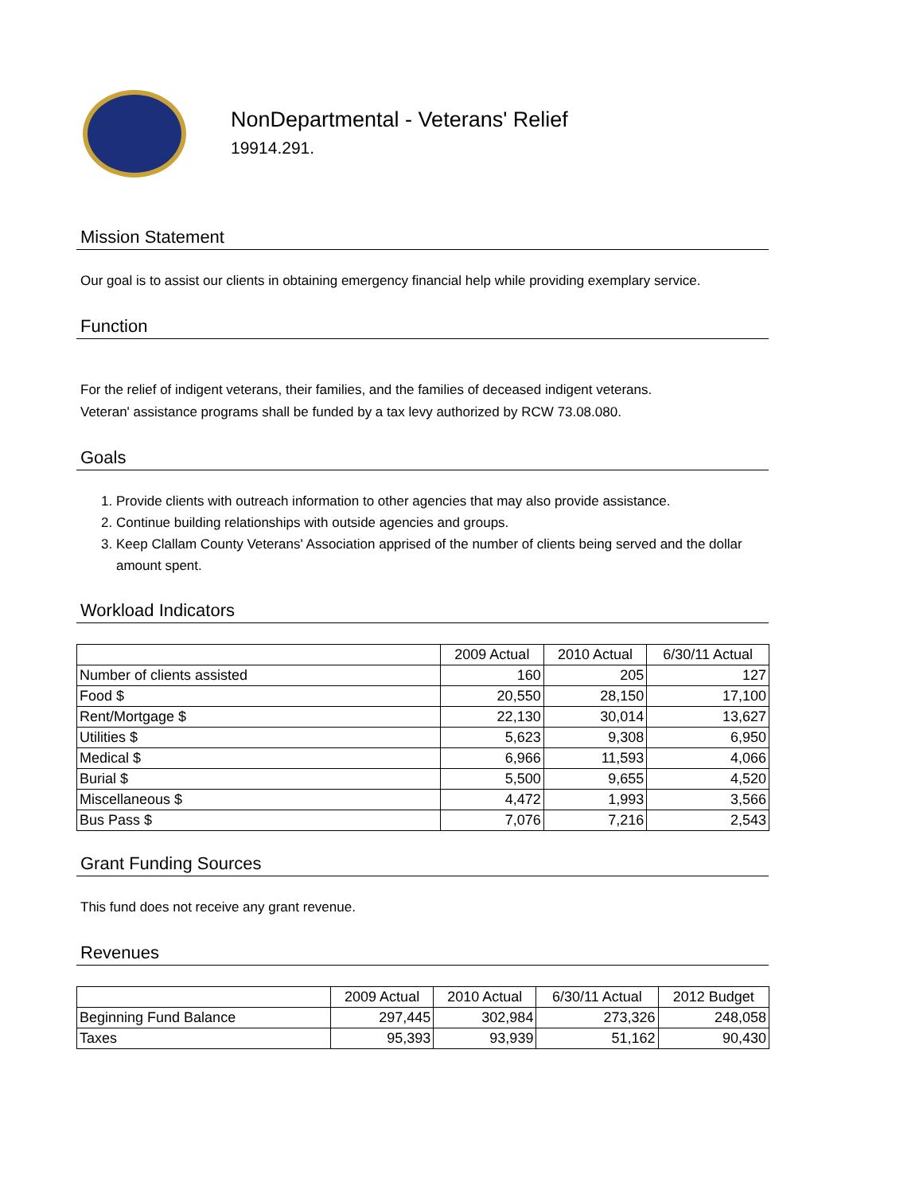NonDepartmental - Veterans' Relief
19914.291.
Mission Statement
Our goal is to assist our clients in obtaining emergency financial help while providing exemplary service.
Function
For the relief of indigent veterans, their families, and the families of deceased indigent veterans.
Veteran' assistance programs shall be funded by a tax levy authorized by RCW 73.08.080.
Goals
1. Provide clients with outreach information to other agencies that may also provide assistance.
2. Continue building relationships with outside agencies and groups.
3. Keep Clallam County Veterans' Association apprised of the number of clients being served and the dollar amount spent.
Workload Indicators
| | 2009 Actual | 2010 Actual | 6/30/11 Actual |
| --- | --- | --- | --- |
| Number of clients assisted | 160 | 205 | 127 |
| Food $ | 20,550 | 28,150 | 17,100 |
| Rent/Mortgage $ | 22,130 | 30,014 | 13,627 |
| Utilities $ | 5,623 | 9,308 | 6,950 |
| Medical $ | 6,966 | 11,593 | 4,066 |
| Burial $ | 5,500 | 9,655 | 4,520 |
| Miscellaneous $ | 4,472 | 1,993 | 3,566 |
| Bus Pass $ | 7,076 | 7,216 | 2,543 |
Grant Funding Sources
This fund does not receive any grant revenue.
Revenues
| | 2009 Actual | 2010 Actual | 6/30/11 Actual | 2012 Budget |
| --- | --- | --- | --- | --- |
| Beginning Fund Balance | 297,445 | 302,984 | 273,326 | 248,058 |
| Taxes | 95,393 | 93,939 | 51,162 | 90,430 |